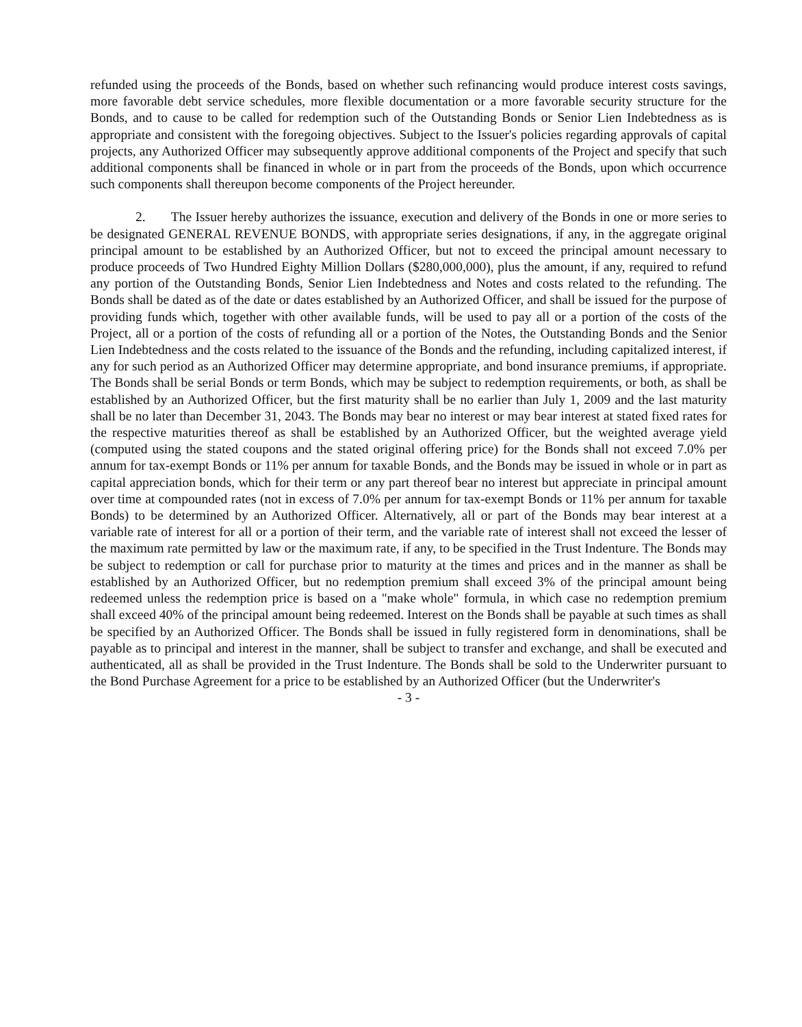refunded using the proceeds of the Bonds, based on whether such refinancing would produce interest costs savings, more favorable debt service schedules, more flexible documentation or a more favorable security structure for the Bonds, and to cause to be called for redemption such of the Outstanding Bonds or Senior Lien Indebtedness as is appropriate and consistent with the foregoing objectives. Subject to the Issuer's policies regarding approvals of capital projects, any Authorized Officer may subsequently approve additional components of the Project and specify that such additional components shall be financed in whole or in part from the proceeds of the Bonds, upon which occurrence such components shall thereupon become components of the Project hereunder.
2. The Issuer hereby authorizes the issuance, execution and delivery of the Bonds in one or more series to be designated GENERAL REVENUE BONDS, with appropriate series designations, if any, in the aggregate original principal amount to be established by an Authorized Officer, but not to exceed the principal amount necessary to produce proceeds of Two Hundred Eighty Million Dollars ($280,000,000), plus the amount, if any, required to refund any portion of the Outstanding Bonds, Senior Lien Indebtedness and Notes and costs related to the refunding. The Bonds shall be dated as of the date or dates established by an Authorized Officer, and shall be issued for the purpose of providing funds which, together with other available funds, will be used to pay all or a portion of the costs of the Project, all or a portion of the costs of refunding all or a portion of the Notes, the Outstanding Bonds and the Senior Lien Indebtedness and the costs related to the issuance of the Bonds and the refunding, including capitalized interest, if any for such period as an Authorized Officer may determine appropriate, and bond insurance premiums, if appropriate. The Bonds shall be serial Bonds or term Bonds, which may be subject to redemption requirements, or both, as shall be established by an Authorized Officer, but the first maturity shall be no earlier than July 1, 2009 and the last maturity shall be no later than December 31, 2043. The Bonds may bear no interest or may bear interest at stated fixed rates for the respective maturities thereof as shall be established by an Authorized Officer, but the weighted average yield (computed using the stated coupons and the stated original offering price) for the Bonds shall not exceed 7.0% per annum for tax-exempt Bonds or 11% per annum for taxable Bonds, and the Bonds may be issued in whole or in part as capital appreciation bonds, which for their term or any part thereof bear no interest but appreciate in principal amount over time at compounded rates (not in excess of 7.0% per annum for tax-exempt Bonds or 11% per annum for taxable Bonds) to be determined by an Authorized Officer. Alternatively, all or part of the Bonds may bear interest at a variable rate of interest for all or a portion of their term, and the variable rate of interest shall not exceed the lesser of the maximum rate permitted by law or the maximum rate, if any, to be specified in the Trust Indenture. The Bonds may be subject to redemption or call for purchase prior to maturity at the times and prices and in the manner as shall be established by an Authorized Officer, but no redemption premium shall exceed 3% of the principal amount being redeemed unless the redemption price is based on a "make whole" formula, in which case no redemption premium shall exceed 40% of the principal amount being redeemed. Interest on the Bonds shall be payable at such times as shall be specified by an Authorized Officer. The Bonds shall be issued in fully registered form in denominations, shall be payable as to principal and interest in the manner, shall be subject to transfer and exchange, and shall be executed and authenticated, all as shall be provided in the Trust Indenture. The Bonds shall be sold to the Underwriter pursuant to the Bond Purchase Agreement for a price to be established by an Authorized Officer (but the Underwriter's
- 3 -